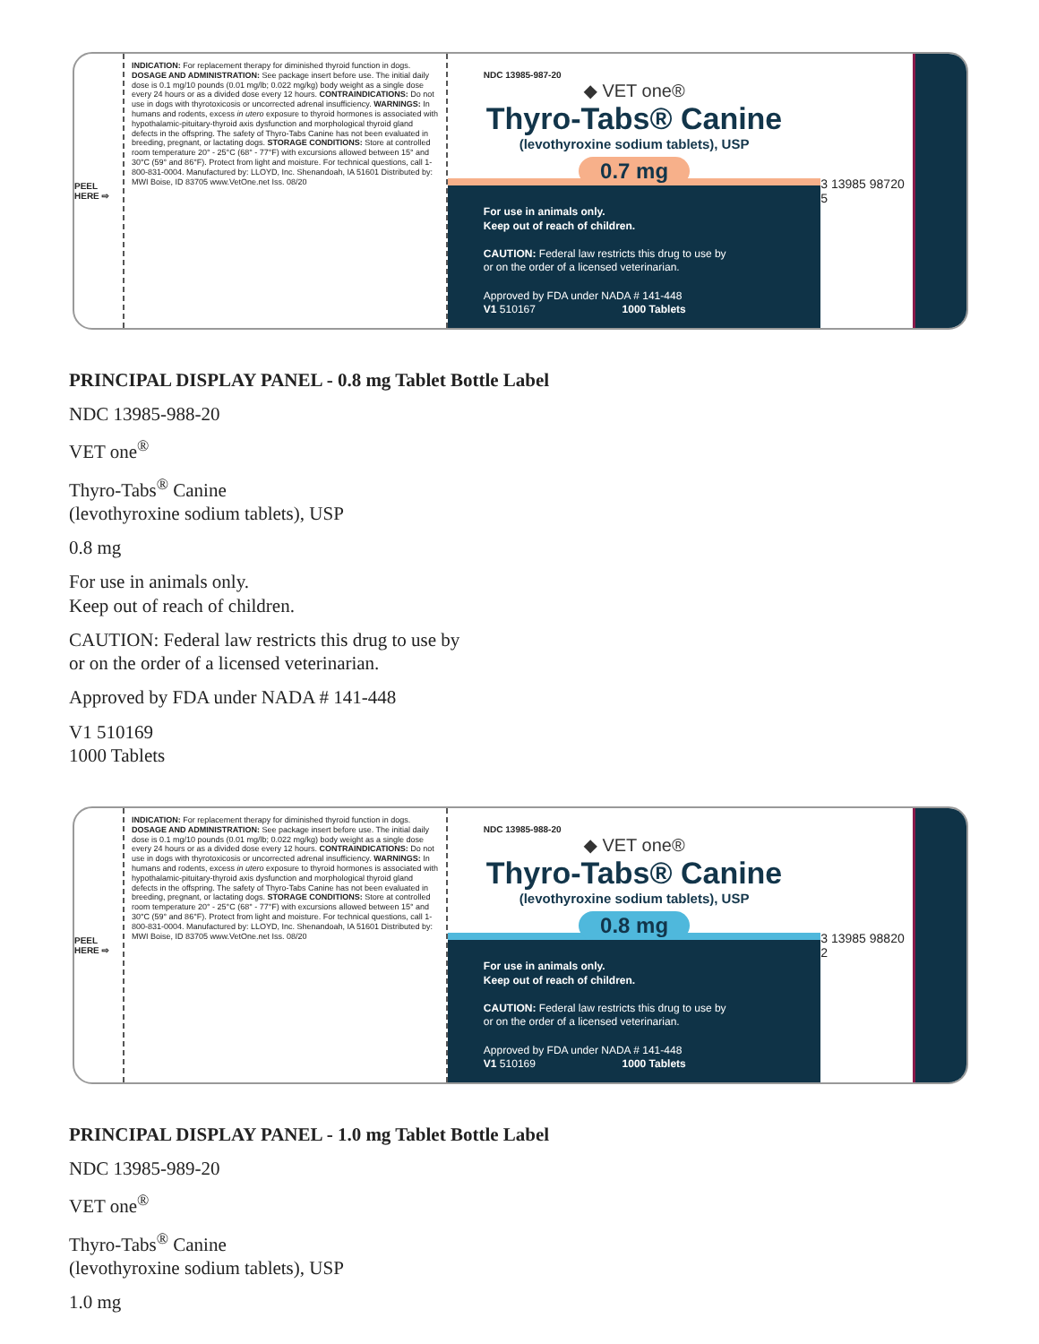PEEL HERE ⇨
INDICATION: For replacement therapy for diminished thyroid function in dogs. DOSAGE AND ADMINISTRATION: See package insert before use. The initial daily dose is 0.1 mg/10 pounds (0.01 mg/lb; 0.022 mg/kg) body weight as a single dose every 24 hours or as a divided dose every 12 hours. CONTRAINDICATIONS: Do not use in dogs with thyrotoxicosis or uncorrected adrenal insufficiency. WARNINGS: In humans and rodents, excess in utero exposure to thyroid hormones is associated with hypothalamic-pituitary-thyroid axis dysfunction and morphological thyroid gland defects in the offspring. The safety of Thyro-Tabs Canine has not been evaluated in breeding, pregnant, or lactating dogs. STORAGE CONDITIONS: Store at controlled room temperature 20° - 25°C (68° - 77°F) with excursions allowed between 15° and 30°C (59° and 86°F). Protect from light and moisture. For technical questions, call 1-800-831-0004. Manufactured by: LLOYD, Inc. Shenandoah, IA 51601 Distributed by: MWI Boise, ID 83705 www.VetOne.net Iss. 08/20
NDC 13985-987-20
◆ VET one®
Thyro-Tabs® Canine
(levothyroxine sodium tablets), USP
0.7 mg
For use in animals only.
Keep out of reach of children.
CAUTION: Federal law restricts this drug to use by
or on the order of a licensed veterinarian.
Approved by FDA under NADA # 141-448
V1 510167 1000 Tablets
3 13985 98720 5
PRINCIPAL DISPLAY PANEL - 0.8 mg Tablet Bottle Label
NDC 13985-988-20
VET one<sup>®</sup>
Thyro-Tabs<sup>®</sup> Canine
(levothyroxine sodium tablets), USP
0.8 mg
For use in animals only.
Keep out of reach of children.
CAUTION: Federal law restricts this drug to use by
or on the order of a licensed veterinarian.
Approved by FDA under NADA # 141-448
V1 510169
1000 Tablets
PEEL HERE ⇨
INDICATION: For replacement therapy for diminished thyroid function in dogs. DOSAGE AND ADMINISTRATION: See package insert before use. The initial daily dose is 0.1 mg/10 pounds (0.01 mg/lb; 0.022 mg/kg) body weight as a single dose every 24 hours or as a divided dose every 12 hours. CONTRAINDICATIONS: Do not use in dogs with thyrotoxicosis or uncorrected adrenal insufficiency. WARNINGS: In humans and rodents, excess in utero exposure to thyroid hormones is associated with hypothalamic-pituitary-thyroid axis dysfunction and morphological thyroid gland defects in the offspring. The safety of Thyro-Tabs Canine has not been evaluated in breeding, pregnant, or lactating dogs. STORAGE CONDITIONS: Store at controlled room temperature 20° - 25°C (68° - 77°F) with excursions allowed between 15° and 30°C (59° and 86°F). Protect from light and moisture. For technical questions, call 1-800-831-0004. Manufactured by: LLOYD, Inc. Shenandoah, IA 51601 Distributed by: MWI Boise, ID 83705 www.VetOne.net Iss. 08/20
NDC 13985-988-20
◆ VET one®
Thyro-Tabs® Canine
(levothyroxine sodium tablets), USP
0.8 mg
For use in animals only.
Keep out of reach of children.
CAUTION: Federal law restricts this drug to use by
or on the order of a licensed veterinarian.
Approved by FDA under NADA # 141-448
V1 510169 1000 Tablets
3 13985 98820 2
PRINCIPAL DISPLAY PANEL - 1.0 mg Tablet Bottle Label
NDC 13985-989-20
VET one<sup>®</sup>
Thyro-Tabs<sup>®</sup> Canine
(levothyroxine sodium tablets), USP
1.0 mg